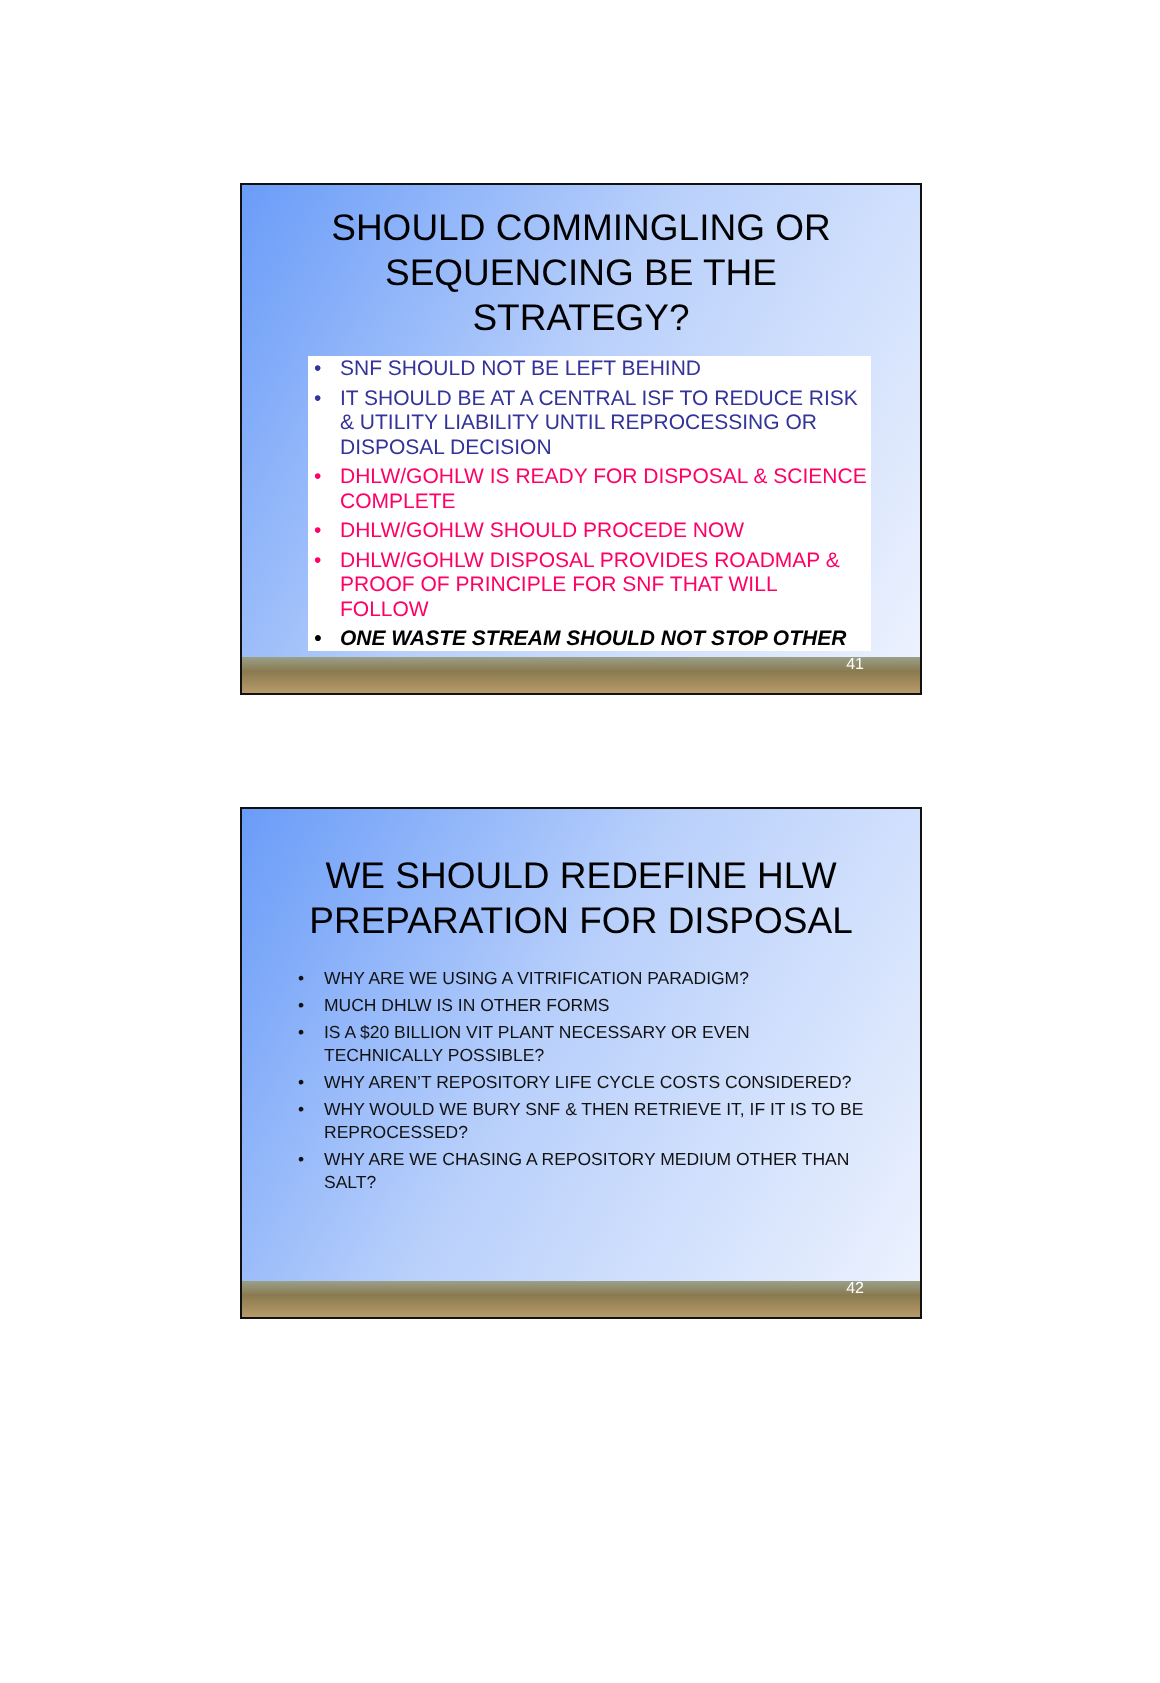SHOULD COMMINGLING OR
SEQUENCING BE THE
STRATEGY?
• SNF SHOULD NOT BE LEFT BEHIND
• IT SHOULD BE AT A CENTRAL ISF TO REDUCE RISK & UTILITY LIABILITY UNTIL REPROCESSING OR DISPOSAL DECISION
• DHLW/GOHLW IS READY FOR DISPOSAL & SCIENCE COMPLETE
• DHLW/GOHLW SHOULD PROCEDE NOW
• DHLW/GOHLW DISPOSAL PROVIDES ROADMAP & PROOF OF PRINCIPLE FOR SNF THAT WILL FOLLOW
• ONE WASTE STREAM SHOULD NOT STOP OTHER
41
WE SHOULD REDEFINE HLW
PREPARATION FOR DISPOSAL
• WHY ARE WE USING A VITRIFICATION PARADIGM?
• MUCH DHLW IS IN OTHER FORMS
• IS A $20 BILLION VIT PLANT NECESSARY OR EVEN TECHNICALLY POSSIBLE?
• WHY AREN’T REPOSITORY LIFE CYCLE COSTS CONSIDERED?
• WHY WOULD WE BURY SNF & THEN RETRIEVE IT, IF IT IS TO BE REPROCESSED?
• WHY ARE WE CHASING A REPOSITORY MEDIUM OTHER THAN SALT?
42